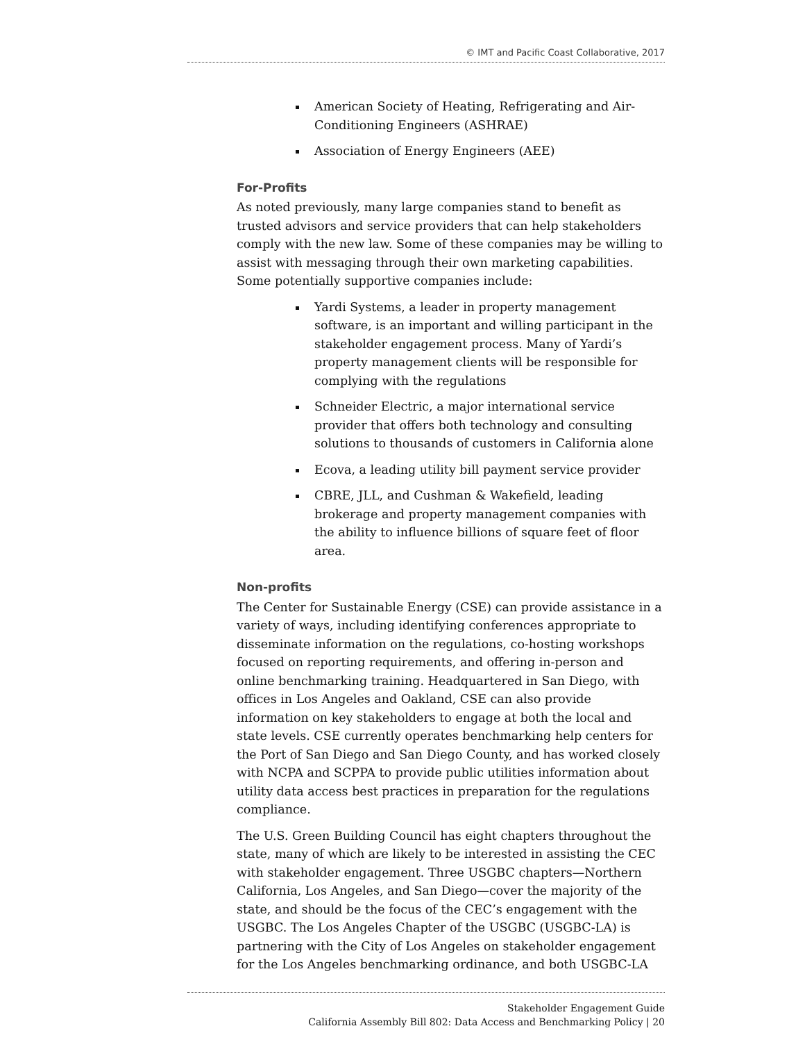© IMT and Pacific Coast Collaborative, 2017
American Society of Heating, Refrigerating and Air-Conditioning Engineers (ASHRAE)
Association of Energy Engineers (AEE)
For-Profits
As noted previously, many large companies stand to benefit as trusted advisors and service providers that can help stakeholders comply with the new law. Some of these companies may be willing to assist with messaging through their own marketing capabilities. Some potentially supportive companies include:
Yardi Systems, a leader in property management software, is an important and willing participant in the stakeholder engagement process. Many of Yardi’s property management clients will be responsible for complying with the regulations
Schneider Electric, a major international service provider that offers both technology and consulting solutions to thousands of customers in California alone
Ecova, a leading utility bill payment service provider
CBRE, JLL, and Cushman & Wakefield, leading brokerage and property management companies with the ability to influence billions of square feet of floor area.
Non-profits
The Center for Sustainable Energy (CSE) can provide assistance in a variety of ways, including identifying conferences appropriate to disseminate information on the regulations, co-hosting workshops focused on reporting requirements, and offering in-person and online benchmarking training. Headquartered in San Diego, with offices in Los Angeles and Oakland, CSE can also provide information on key stakeholders to engage at both the local and state levels. CSE currently operates benchmarking help centers for the Port of San Diego and San Diego County, and has worked closely with NCPA and SCPPA to provide public utilities information about utility data access best practices in preparation for the regulations compliance.
The U.S. Green Building Council has eight chapters throughout the state, many of which are likely to be interested in assisting the CEC with stakeholder engagement. Three USGBC chapters—Northern California, Los Angeles, and San Diego—cover the majority of the state, and should be the focus of the CEC’s engagement with the USGBC. The Los Angeles Chapter of the USGBC (USGBC-LA) is partnering with the City of Los Angeles on stakeholder engagement for the Los Angeles benchmarking ordinance, and both USGBC-LA
Stakeholder Engagement Guide
California Assembly Bill 802: Data Access and Benchmarking Policy | 20